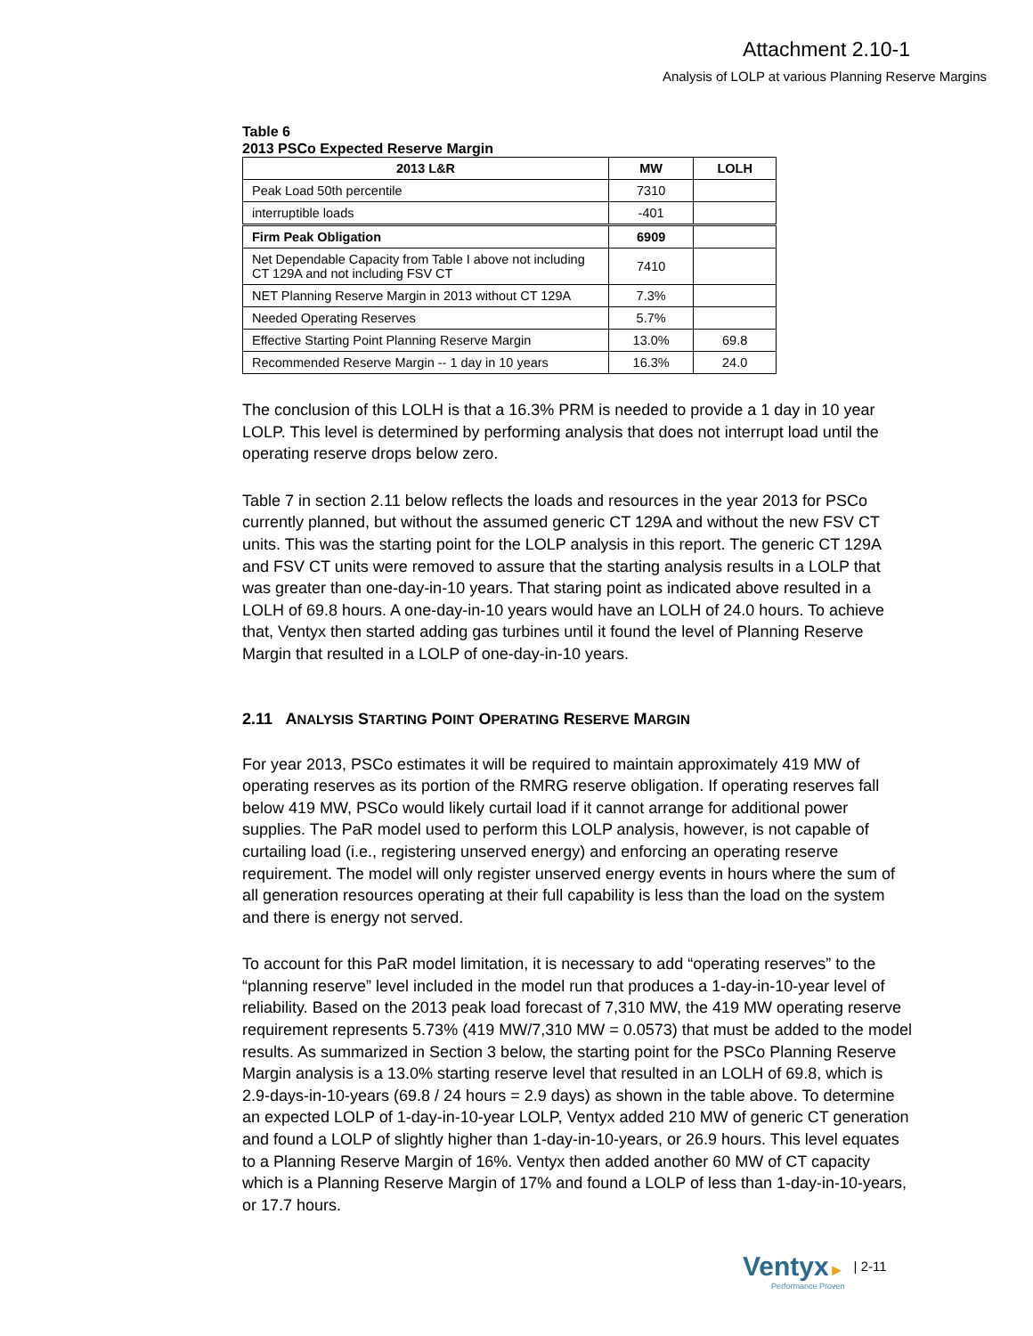Attachment 2.10-1
Analysis of LOLP at various Planning Reserve Margins
Table 6
2013 PSCo Expected Reserve Margin
| 2013 L&R | MW | LOLH |
| --- | --- | --- |
| Peak Load 50th percentile | 7310 | |
| interruptible loads | -401 | |
| Firm Peak Obligation | 6909 | |
| Net Dependable Capacity from Table I above not including CT 129A and not including FSV CT | 7410 | |
| NET Planning Reserve Margin in 2013 without CT 129A | 7.3% | |
| Needed Operating Reserves | 5.7% | |
| Effective Starting Point Planning Reserve Margin | 13.0% | 69.8 |
| Recommended Reserve Margin -- 1 day in 10 years | 16.3% | 24.0 |
The conclusion of this LOLH is that a 16.3% PRM is needed to provide a 1 day in 10 year LOLP. This level is determined by performing analysis that does not interrupt load until the operating reserve drops below zero.
Table 7 in section 2.11 below reflects the loads and resources in the year 2013 for PSCo currently planned, but without the assumed generic CT 129A and without the new FSV CT units. This was the starting point for the LOLP analysis in this report. The generic CT 129A and FSV CT units were removed to assure that the starting analysis results in a LOLP that was greater than one-day-in-10 years. That staring point as indicated above resulted in a LOLH of 69.8 hours. A one-day-in-10 years would have an LOLH of 24.0 hours. To achieve that, Ventyx then started adding gas turbines until it found the level of Planning Reserve Margin that resulted in a LOLP of one-day-in-10 years.
2.11 ANALYSIS STARTING POINT OPERATING RESERVE MARGIN
For year 2013, PSCo estimates it will be required to maintain approximately 419 MW of operating reserves as its portion of the RMRG reserve obligation. If operating reserves fall below 419 MW, PSCo would likely curtail load if it cannot arrange for additional power supplies. The PaR model used to perform this LOLP analysis, however, is not capable of curtailing load (i.e., registering unserved energy) and enforcing an operating reserve requirement. The model will only register unserved energy events in hours where the sum of all generation resources operating at their full capability is less than the load on the system and there is energy not served.
To account for this PaR model limitation, it is necessary to add “operating reserves” to the “planning reserve” level included in the model run that produces a 1-day-in-10-year level of reliability. Based on the 2013 peak load forecast of 7,310 MW, the 419 MW operating reserve requirement represents 5.73% (419 MW/7,310 MW = 0.0573) that must be added to the model results. As summarized in Section 3 below, the starting point for the PSCo Planning Reserve Margin analysis is a 13.0% starting reserve level that resulted in an LOLH of 69.8, which is 2.9-days-in-10-years (69.8 / 24 hours = 2.9 days) as shown in the table above. To determine an expected LOLP of 1-day-in-10-year LOLP, Ventyx added 210 MW of generic CT generation and found a LOLP of slightly higher than 1-day-in-10-years, or 26.9 hours. This level equates to a Planning Reserve Margin of 16%. Ventyx then added another 60 MW of CT capacity which is a Planning Reserve Margin of 17% and found a LOLP of less than 1-day-in-10-years, or 17.7 hours.
Ventyx►
Performance Proven
| 2-11